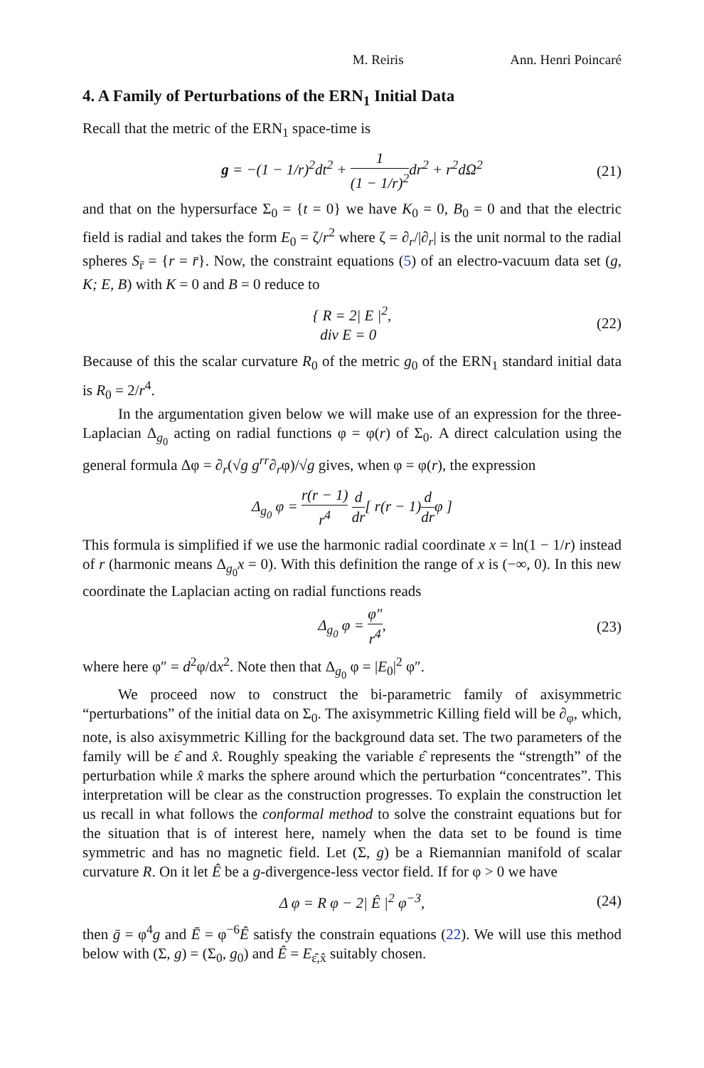M. Reiris Ann. Henri Poincaré
4. A Family of Perturbations of the ERN<sub>1</sub> Initial Data
Recall that the metric of the ERN<sub>1</sub> space-time is
g = −(1 − 1/r)<sup>2</sup>dt<sup>2</sup> + 1 (1 − 1/r)<sup>2</sup>dr<sup>2</sup> + r<sup>2</sup>dΩ<sup>2</sup> (21)
and that on the hypersurface Σ<sub>0</sub> = {t = 0} we have K<sub>0</sub> = 0, B<sub>0</sub> = 0 and that the electric field is radial and takes the form E<sub>0</sub> = ζ/r<sup>2</sup> where ζ = ∂<sub>r</sub>/|∂<sub>r</sub>| is the unit normal to the radial spheres S<sub>r̄</sub> = {r = r̄}. Now, the constraint equations (5) of an electro-vacuum data set (g, K; E, B) with K = 0 and B = 0 reduce to
{ R = 2| E |<sup>2</sup>,
div E = 0 (22)
Because of this the scalar curvature R<sub>0</sub> of the metric g<sub>0</sub> of the ERN<sub>1</sub> standard initial data is R<sub>0</sub> = 2/r<sup>4</sup>.
In the argumentation given below we will make use of an expression for the three-Laplacian Δ<sub>g<sub>0</sub></sub> acting on radial functions φ = φ(r) of Σ<sub>0</sub>. A direct calculation using the general formula Δφ = ∂<sub>r</sub>(√g g<sup>rr</sup>∂<sub>r</sub>φ)/√g gives, when φ = φ(r), the expression
Δ<sub>g<sub>0</sub></sub> φ = r(r − 1) r<sup>4</sup> d dr[ r(r − 1)d drφ ]
This formula is simplified if we use the harmonic radial coordinate x = ln(1 − 1/r) instead of r (harmonic means Δ<sub>g<sub>0</sub></sub>x = 0). With this definition the range of x is (−∞, 0). In this new coordinate the Laplacian acting on radial functions reads
Δ<sub>g<sub>0</sub></sub> φ = φ″ r<sup>4</sup>, (23)
where here φ″ = d<sup>2</sup>φ/dx<sup>2</sup>. Note then that Δ<sub>g<sub>0</sub></sub> φ = |E<sub>0</sub>|<sup>2</sup> φ″.
We proceed now to construct the bi-parametric family of axisymmetric “perturbations” of the initial data on Σ<sub>0</sub>. The axisymmetric Killing field will be ∂<sub>φ</sub>, which, note, is also axisymmetric Killing for the background data set. The two parameters of the family will be ε̂ and x̂. Roughly speaking the variable ε̂ represents the “strength” of the perturbation while x̂ marks the sphere around which the perturbation “concentrates”. This interpretation will be clear as the construction progresses. To explain the construction let us recall in what follows the conformal method to solve the constraint equations but for the situation that is of interest here, namely when the data set to be found is time symmetric and has no magnetic field. Let (Σ, g) be a Riemannian manifold of scalar curvature R. On it let Ê be a g-divergence-less vector field. If for φ > 0 we have
Δ φ = R φ − 2| Ê |<sup>2</sup> φ<sup>−3</sup>, (24)
then ḡ = φ<sup>4</sup>g and Ē = φ<sup>−6</sup>Ê satisfy the constrain equations (22). We will use this method below with (Σ, g) = (Σ<sub>0</sub>, g<sub>0</sub>) and Ê = E<sub>ε̂,x̂</sub> suitably chosen.